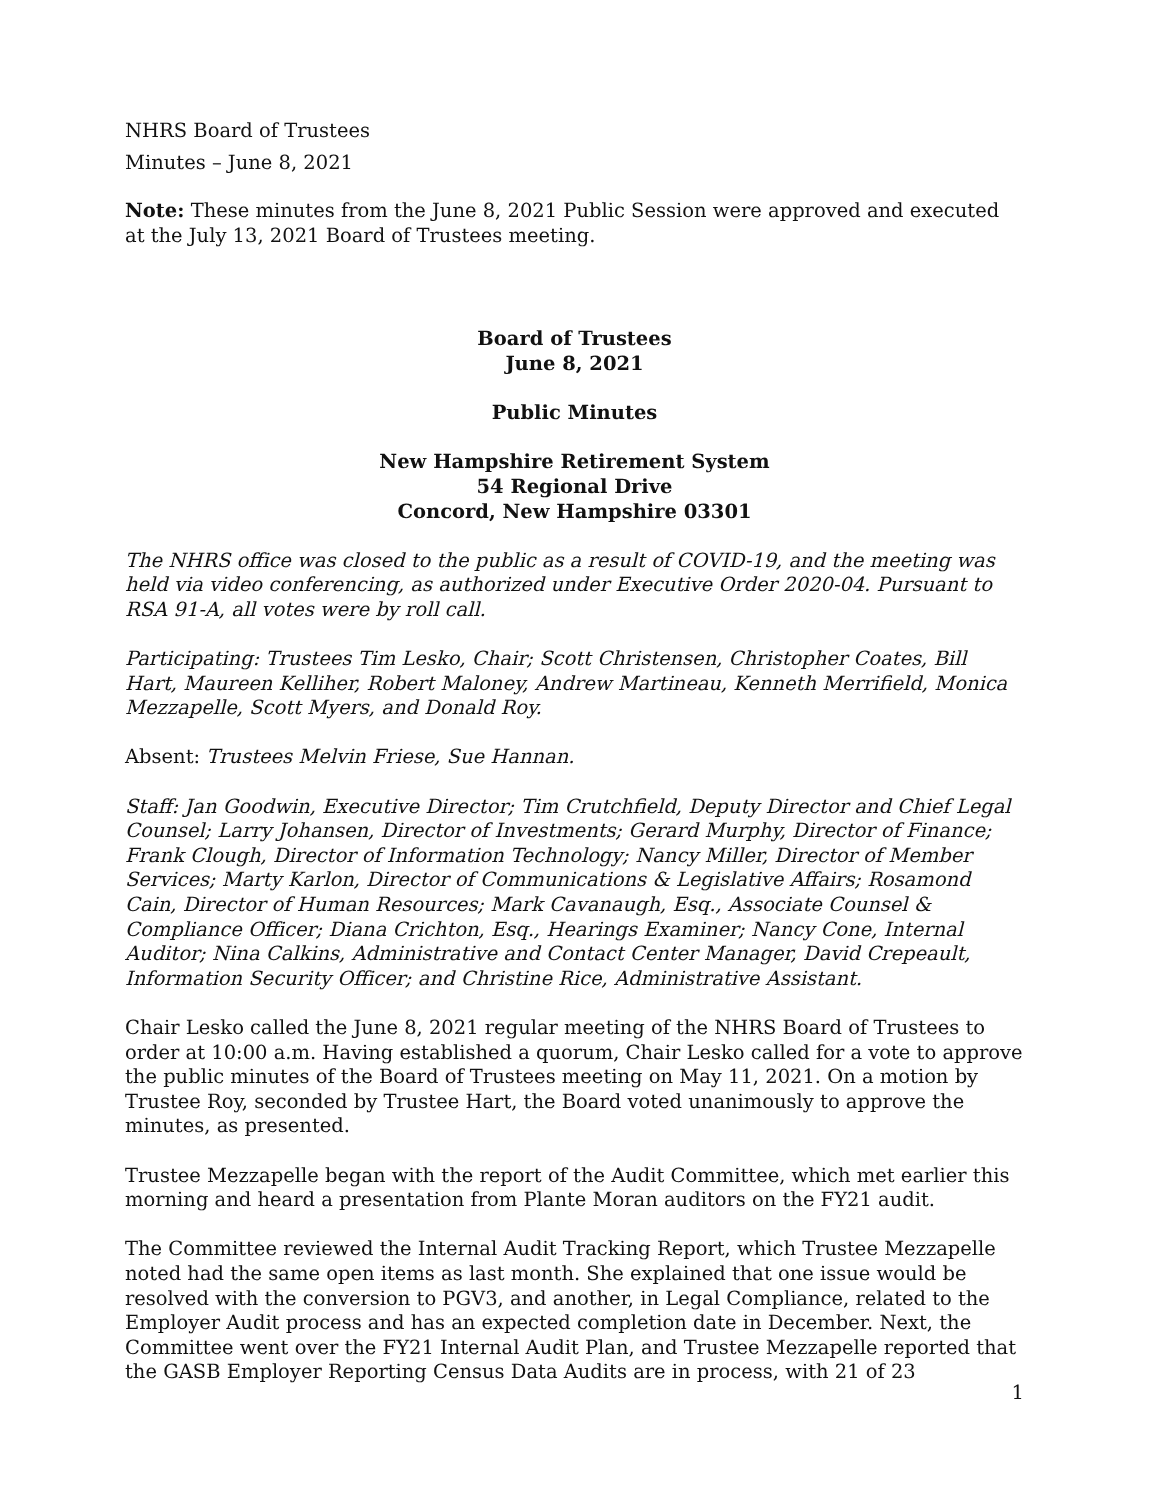NHRS Board of Trustees
Minutes – June 8, 2021
Note: These minutes from the June 8, 2021 Public Session were approved and executed at the July 13, 2021 Board of Trustees meeting.
Board of Trustees
June 8, 2021
Public Minutes
New Hampshire Retirement System
54 Regional Drive
Concord, New Hampshire 03301
The NHRS office was closed to the public as a result of COVID-19, and the meeting was held via video conferencing, as authorized under Executive Order 2020-04. Pursuant to RSA 91-A, all votes were by roll call.
Participating: Trustees Tim Lesko, Chair; Scott Christensen, Christopher Coates, Bill Hart, Maureen Kelliher, Robert Maloney, Andrew Martineau, Kenneth Merrifield, Monica Mezzapelle, Scott Myers, and Donald Roy.
Absent: Trustees Melvin Friese, Sue Hannan.
Staff: Jan Goodwin, Executive Director; Tim Crutchfield, Deputy Director and Chief Legal Counsel; Larry Johansen, Director of Investments; Gerard Murphy, Director of Finance; Frank Clough, Director of Information Technology; Nancy Miller, Director of Member Services; Marty Karlon, Director of Communications & Legislative Affairs; Rosamond Cain, Director of Human Resources; Mark Cavanaugh, Esq., Associate Counsel & Compliance Officer; Diana Crichton, Esq., Hearings Examiner; Nancy Cone, Internal Auditor; Nina Calkins, Administrative and Contact Center Manager, David Crepeault, Information Security Officer; and Christine Rice, Administrative Assistant.
Chair Lesko called the June 8, 2021 regular meeting of the NHRS Board of Trustees to order at 10:00 a.m. Having established a quorum, Chair Lesko called for a vote to approve the public minutes of the Board of Trustees meeting on May 11, 2021. On a motion by Trustee Roy, seconded by Trustee Hart, the Board voted unanimously to approve the minutes, as presented.
Trustee Mezzapelle began with the report of the Audit Committee, which met earlier this morning and heard a presentation from Plante Moran auditors on the FY21 audit.
The Committee reviewed the Internal Audit Tracking Report, which Trustee Mezzapelle noted had the same open items as last month. She explained that one issue would be resolved with the conversion to PGV3, and another, in Legal Compliance, related to the Employer Audit process and has an expected completion date in December. Next, the Committee went over the FY21 Internal Audit Plan, and Trustee Mezzapelle reported that the GASB Employer Reporting Census Data Audits are in process, with 21 of 23
1